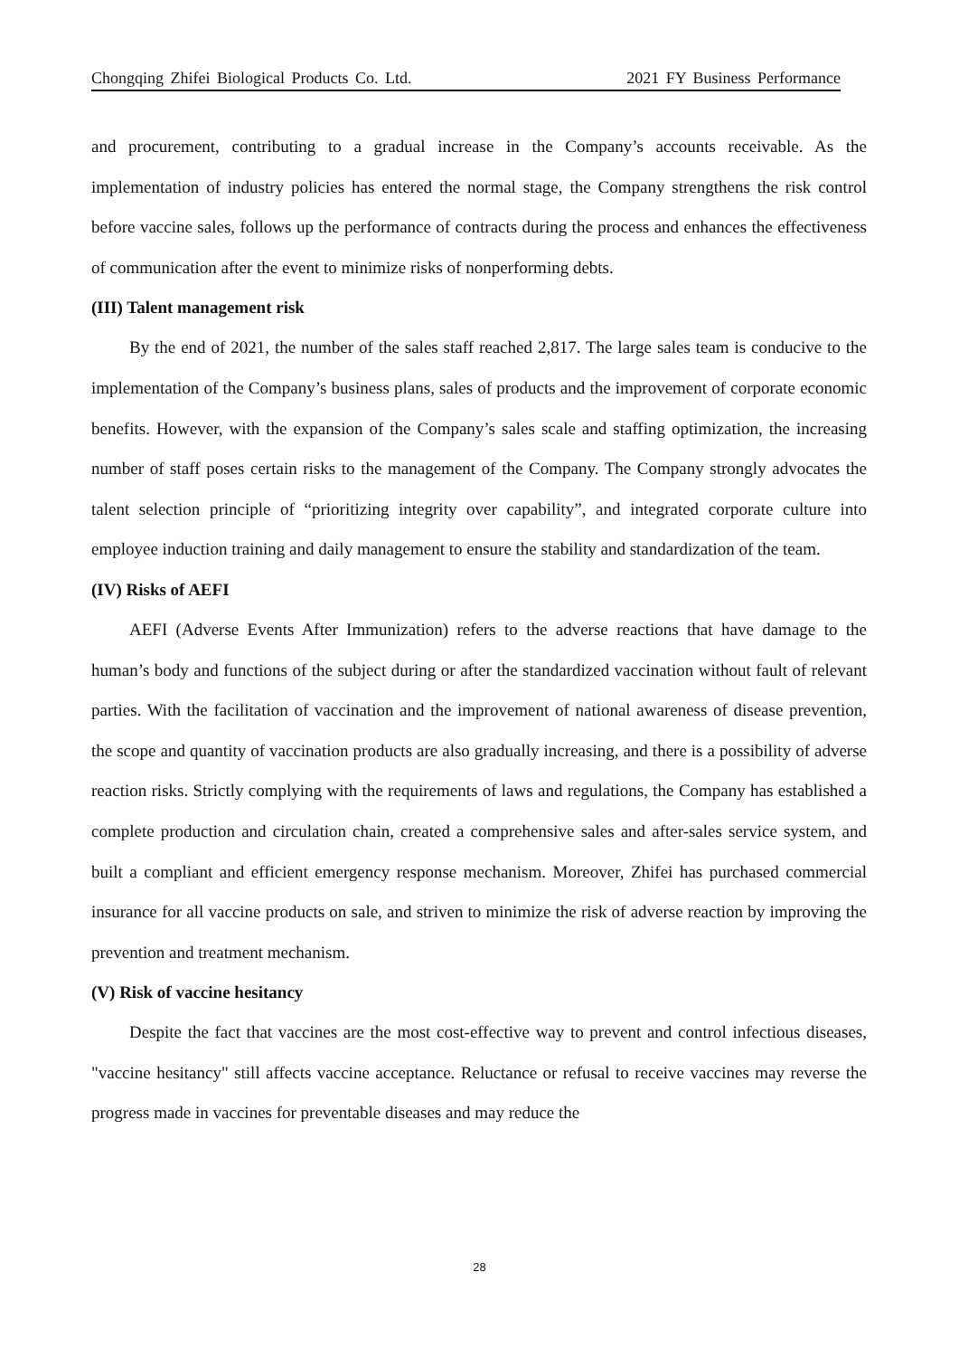Chongqing Zhifei Biological Products Co. Ltd. 2021 FY Business Performance
and procurement, contributing to a gradual increase in the Company’s accounts receivable. As the implementation of industry policies has entered the normal stage, the Company strengthens the risk control before vaccine sales, follows up the performance of contracts during the process and enhances the effectiveness of communication after the event to minimize risks of nonperforming debts.
(III) Talent management risk
By the end of 2021, the number of the sales staff reached 2,817. The large sales team is conducive to the implementation of the Company’s business plans, sales of products and the improvement of corporate economic benefits. However, with the expansion of the Company’s sales scale and staffing optimization, the increasing number of staff poses certain risks to the management of the Company. The Company strongly advocates the talent selection principle of “prioritizing integrity over capability”, and integrated corporate culture into employee induction training and daily management to ensure the stability and standardization of the team.
(IV) Risks of AEFI
AEFI (Adverse Events After Immunization) refers to the adverse reactions that have damage to the human’s body and functions of the subject during or after the standardized vaccination without fault of relevant parties. With the facilitation of vaccination and the improvement of national awareness of disease prevention, the scope and quantity of vaccination products are also gradually increasing, and there is a possibility of adverse reaction risks. Strictly complying with the requirements of laws and regulations, the Company has established a complete production and circulation chain, created a comprehensive sales and after-sales service system, and built a compliant and efficient emergency response mechanism. Moreover, Zhifei has purchased commercial insurance for all vaccine products on sale, and striven to minimize the risk of adverse reaction by improving the prevention and treatment mechanism.
(V) Risk of vaccine hesitancy
Despite the fact that vaccines are the most cost-effective way to prevent and control infectious diseases, "vaccine hesitancy" still affects vaccine acceptance. Reluctance or refusal to receive vaccines may reverse the progress made in vaccines for preventable diseases and may reduce the
28